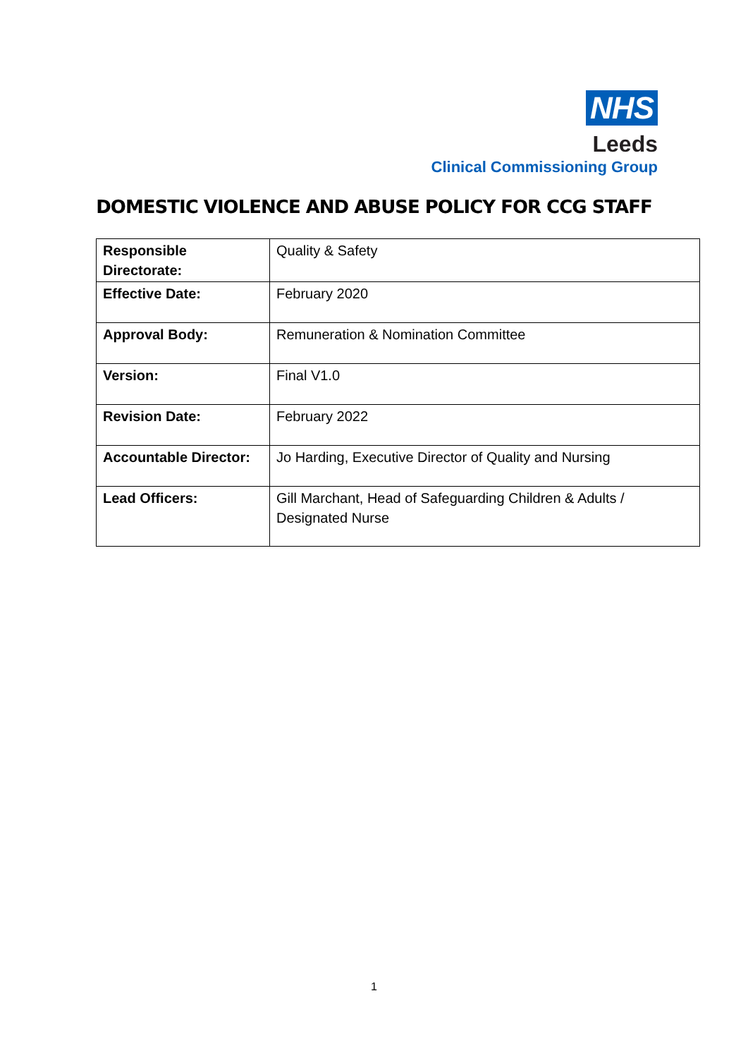NHS
Leeds
Clinical Commissioning Group
DOMESTIC VIOLENCE AND ABUSE POLICY FOR CCG STAFF
| Responsible Directorate: | Quality & Safety |
| Effective Date: | February 2020 |
| Approval Body: | Remuneration & Nomination Committee |
| Version: | Final V1.0 |
| Revision Date: | February 2022 |
| Accountable Director: | Jo Harding, Executive Director of Quality and Nursing |
| Lead Officers: | Gill Marchant, Head of Safeguarding Children & Adults / Designated Nurse |
1